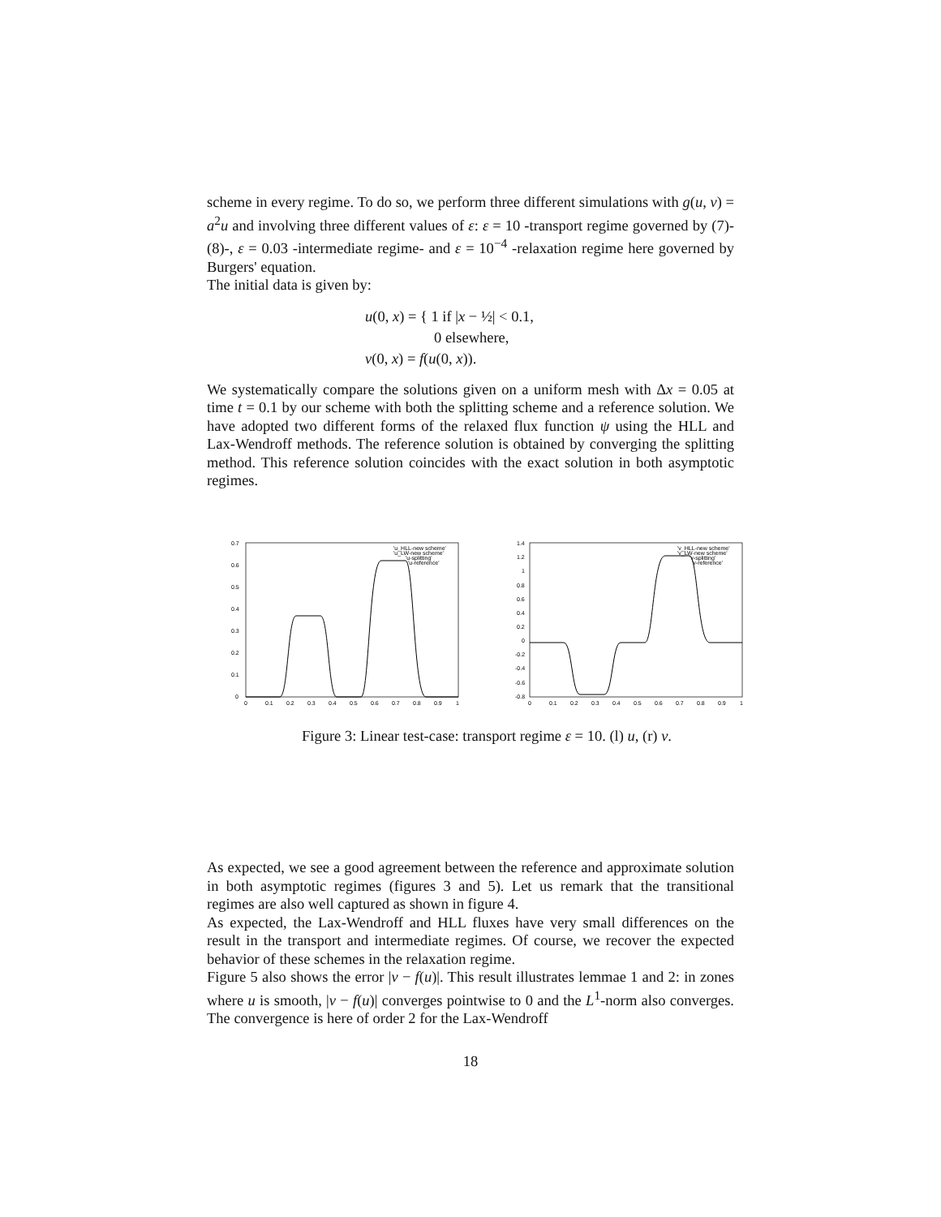scheme in every regime. To do so, we perform three different simulations with g(u, v) = a<sup>2</sup>u and involving three different values of ε: ε = 10 -transport regime governed by (7)-(8)-, ε = 0.03 -intermediate regime- and ε = 10<sup>−4</sup> -relaxation regime here governed by Burgers' equation.
The initial data is given by:
u(0, x) = { 1 if |x − ½| < 0.1,
0 elsewhere,
v(0, x) = f(u(0, x)).
We systematically compare the solutions given on a uniform mesh with Δx = 0.05 at time t = 0.1 by our scheme with both the splitting scheme and a reference solution. We have adopted two different forms of the relaxed flux function ψ using the HLL and Lax-Wendroff methods. The reference solution is obtained by converging the splitting method. This reference solution coincides with the exact solution in both asymptotic regimes.
0.7
0.6
0.5
0.4
0.3
0.2
0.1
0
0
0.1
0.2
0.3
0.4
0.5
0.6
0.7
0.8
0.9
1
'u_HLL-new scheme'
'u_LW-new scheme'
'u-splitting'
'u-reference'
1.4
1.2
1
0.8
0.6
0.4
0.2
0
-0.2
-0.4
-0.6
-0.8
0
0.1
0.2
0.3
0.4
0.5
0.6
0.7
0.8
0.9
1
'v_HLL-new scheme'
'v_LW-new scheme'
'v-splitting'
'v-reference'
Figure 3: Linear test-case: transport regime ε = 10. (l) u, (r) v.
As expected, we see a good agreement between the reference and approximate solution in both asymptotic regimes (figures 3 and 5). Let us remark that the transitional regimes are also well captured as shown in figure 4.
As expected, the Lax-Wendroff and HLL fluxes have very small differences on the result in the transport and intermediate regimes. Of course, we recover the expected behavior of these schemes in the relaxation regime.
Figure 5 also shows the error |v − f(u)|. This result illustrates lemmae 1 and 2: in zones where u is smooth, |v − f(u)| converges pointwise to 0 and the L<sup>1</sup>-norm also converges. The convergence is here of order 2 for the Lax-Wendroff
18